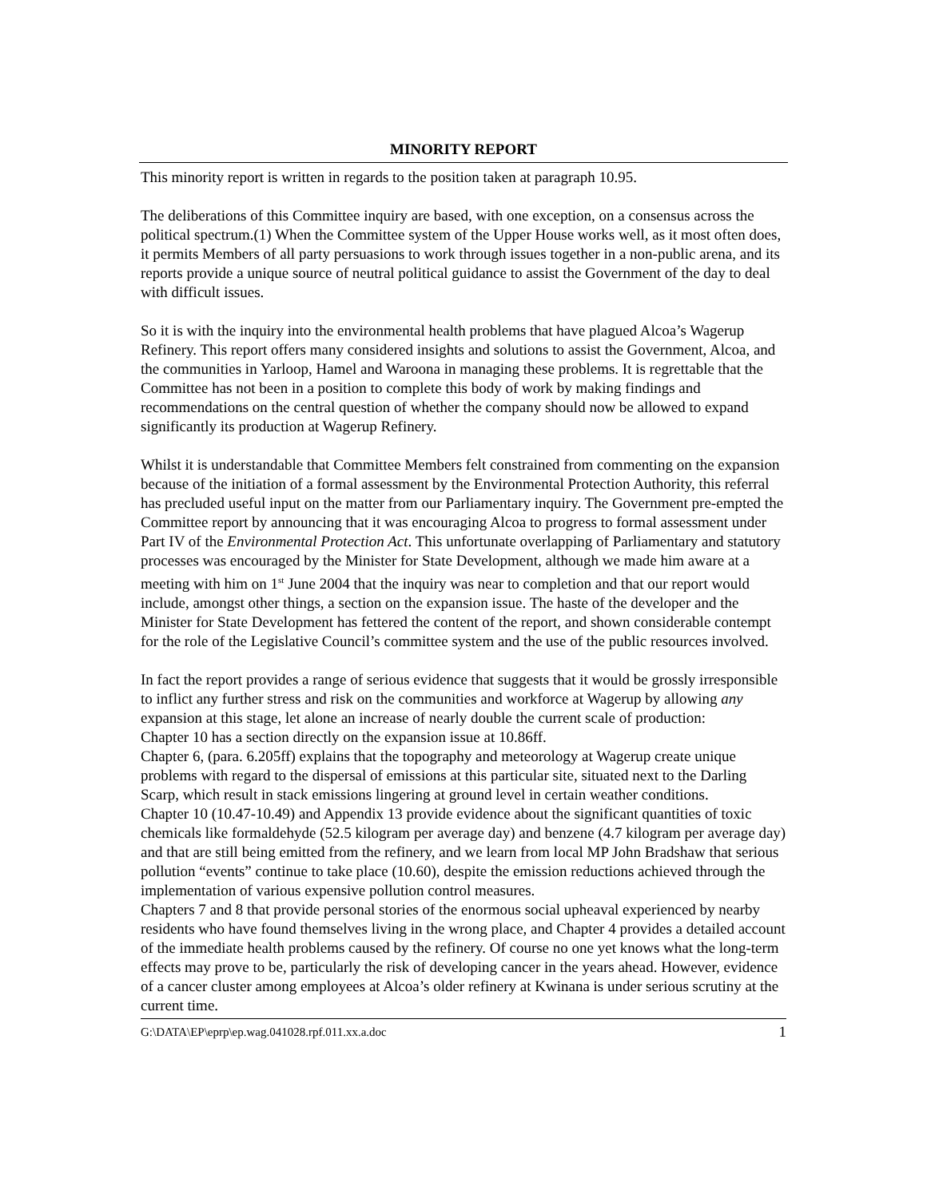MINORITY REPORT
This minority report is written in regards to the position taken at paragraph 10.95.
The deliberations of this Committee inquiry are based, with one exception, on a consensus across the political spectrum.(1) When the Committee system of the Upper House works well, as it most often does, it permits Members of all party persuasions to work through issues together in a non-public arena, and its reports provide a unique source of neutral political guidance to assist the Government of the day to deal with difficult issues.
So it is with the inquiry into the environmental health problems that have plagued Alcoa’s Wagerup Refinery. This report offers many considered insights and solutions to assist the Government, Alcoa, and the communities in Yarloop, Hamel and Waroona in managing these problems. It is regrettable that the Committee has not been in a position to complete this body of work by making findings and recommendations on the central question of whether the company should now be allowed to expand significantly its production at Wagerup Refinery.
Whilst it is understandable that Committee Members felt constrained from commenting on the expansion because of the initiation of a formal assessment by the Environmental Protection Authority, this referral has precluded useful input on the matter from our Parliamentary inquiry. The Government pre-empted the Committee report by announcing that it was encouraging Alcoa to progress to formal assessment under Part IV of the Environmental Protection Act. This unfortunate overlapping of Parliamentary and statutory processes was encouraged by the Minister for State Development, although we made him aware at a meeting with him on 1<sup>st</sup> June 2004 that the inquiry was near to completion and that our report would include, amongst other things, a section on the expansion issue. The haste of the developer and the Minister for State Development has fettered the content of the report, and shown considerable contempt for the role of the Legislative Council’s committee system and the use of the public resources involved.
In fact the report provides a range of serious evidence that suggests that it would be grossly irresponsible to inflict any further stress and risk on the communities and workforce at Wagerup by allowing any expansion at this stage, let alone an increase of nearly double the current scale of production:
Chapter 10 has a section directly on the expansion issue at 10.86ff.
Chapter 6, (para. 6.205ff) explains that the topography and meteorology at Wagerup create unique problems with regard to the dispersal of emissions at this particular site, situated next to the Darling Scarp, which result in stack emissions lingering at ground level in certain weather conditions.
Chapter 10 (10.47-10.49) and Appendix 13 provide evidence about the significant quantities of toxic chemicals like formaldehyde (52.5 kilogram per average day) and benzene (4.7 kilogram per average day) and that are still being emitted from the refinery, and we learn from local MP John Bradshaw that serious pollution “events” continue to take place (10.60), despite the emission reductions achieved through the implementation of various expensive pollution control measures.
Chapters 7 and 8 that provide personal stories of the enormous social upheaval experienced by nearby residents who have found themselves living in the wrong place, and Chapter 4 provides a detailed account of the immediate health problems caused by the refinery. Of course no one yet knows what the long-term effects may prove to be, particularly the risk of developing cancer in the years ahead. However, evidence of a cancer cluster among employees at Alcoa’s older refinery at Kwinana is under serious scrutiny at the current time.
G:\DATA\EP\eprp\ep.wag.041028.rpf.011.xx.a.doc 1